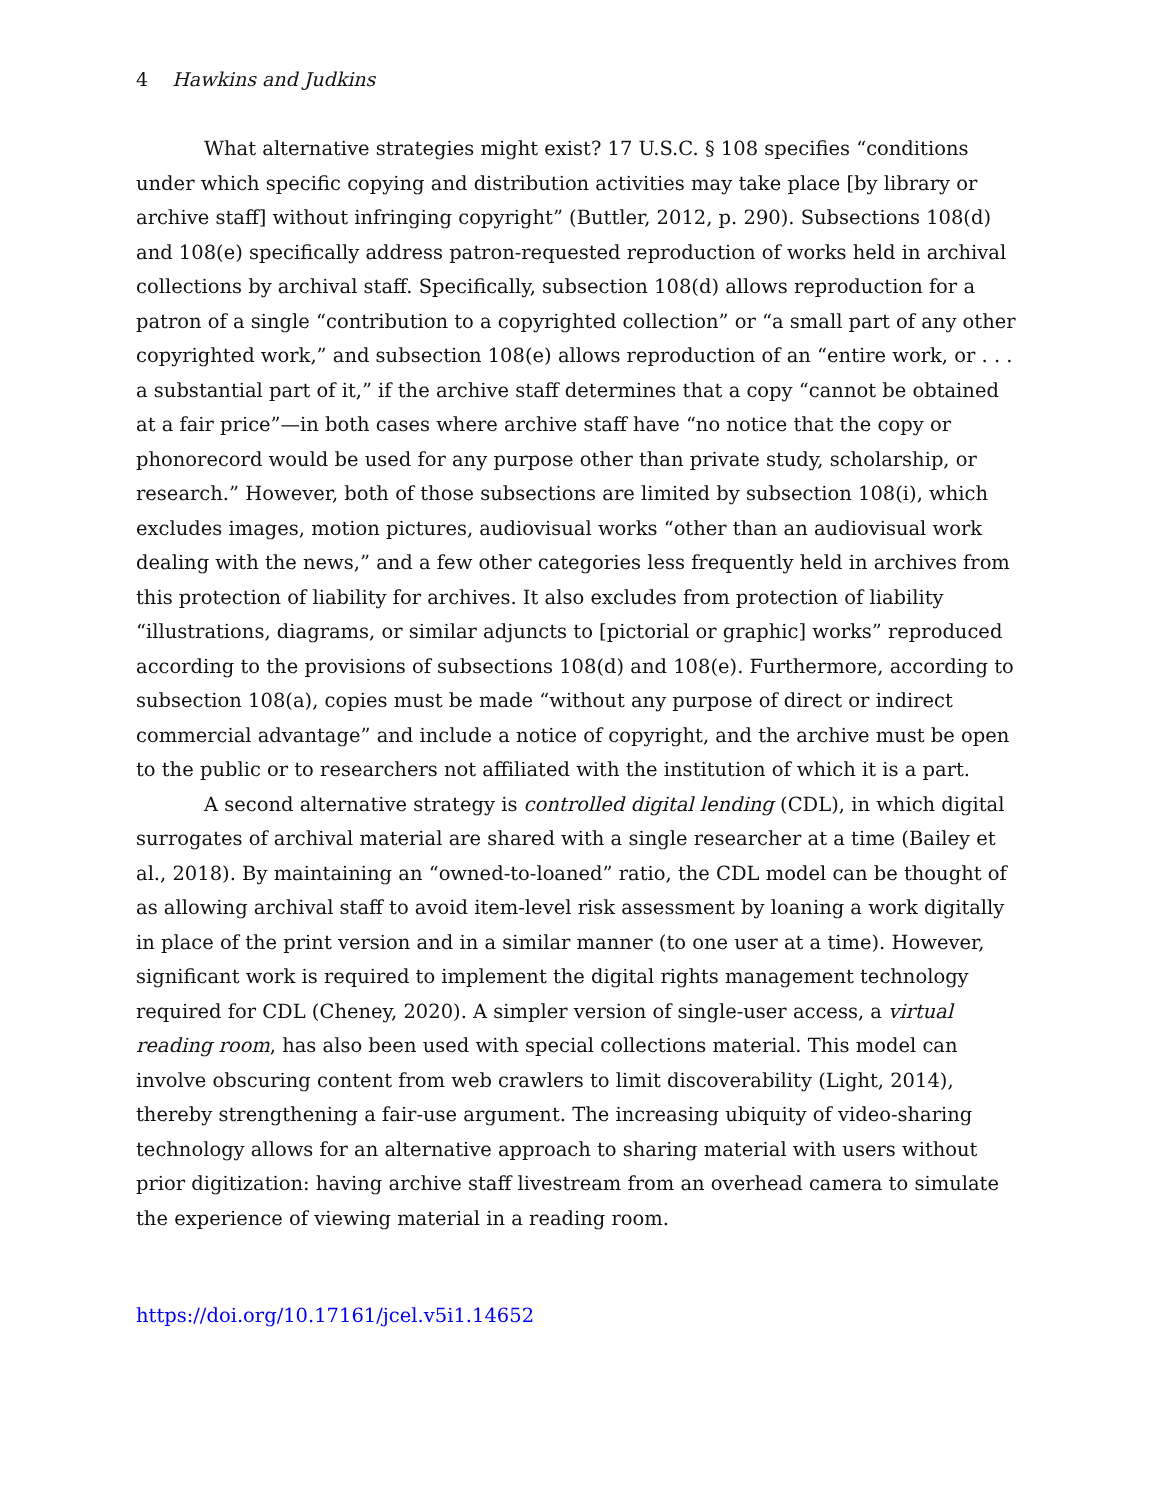4 Hawkins and Judkins
What alternative strategies might exist? 17 U.S.C. § 108 specifies “conditions under which specific copying and distribution activities may take place [by library or archive staff] without infringing copyright” (Buttler, 2012, p. 290). Subsections 108(d) and 108(e) specifically address patron-requested reproduction of works held in archival collections by archival staff. Specifically, subsection 108(d) allows reproduction for a patron of a single “contribution to a copyrighted collection” or “a small part of any other copyrighted work,” and subsection 108(e) allows reproduction of an “entire work, or . . . a substantial part of it,” if the archive staff determines that a copy “cannot be obtained at a fair price”—in both cases where archive staff have “no notice that the copy or phonorecord would be used for any purpose other than private study, scholarship, or research.” However, both of those subsections are limited by subsection 108(i), which excludes images, motion pictures, audiovisual works “other than an audiovisual work dealing with the news,” and a few other categories less frequently held in archives from this protection of liability for archives. It also excludes from protection of liability “illustrations, diagrams, or similar adjuncts to [pictorial or graphic] works” reproduced according to the provisions of subsections 108(d) and 108(e). Furthermore, according to subsection 108(a), copies must be made “without any purpose of direct or indirect commercial advantage” and include a notice of copyright, and the archive must be open to the public or to researchers not affiliated with the institution of which it is a part.
A second alternative strategy is controlled digital lending (CDL), in which digital surrogates of archival material are shared with a single researcher at a time (Bailey et al., 2018). By maintaining an “owned-to-loaned” ratio, the CDL model can be thought of as allowing archival staff to avoid item-level risk assessment by loaning a work digitally in place of the print version and in a similar manner (to one user at a time). However, significant work is required to implement the digital rights management technology required for CDL (Cheney, 2020). A simpler version of single-user access, a virtual reading room, has also been used with special collections material. This model can involve obscuring content from web crawlers to limit discoverability (Light, 2014), thereby strengthening a fair-use argument. The increasing ubiquity of video-sharing technology allows for an alternative approach to sharing material with users without prior digitization: having archive staff livestream from an overhead camera to simulate the experience of viewing material in a reading room.
https://doi.org/10.17161/jcel.v5i1.14652